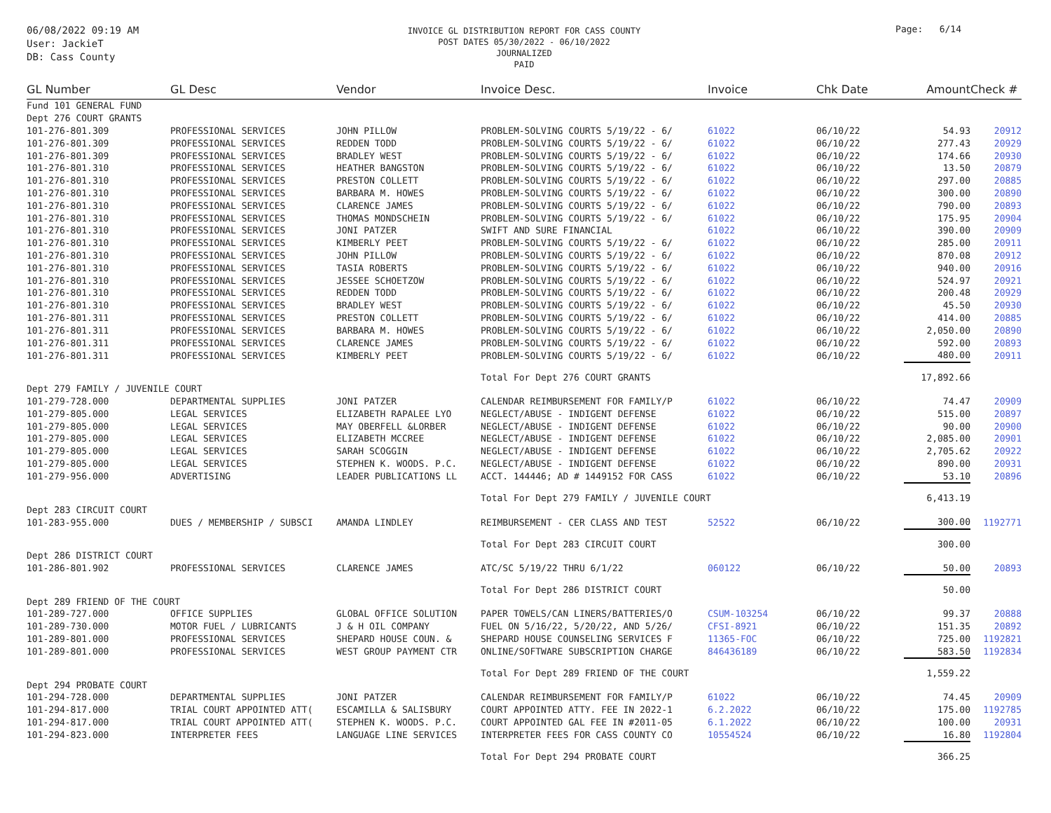06/08/2022 09:19 AM
User: JackieT
DB: Cass County
INVOICE GL DISTRIBUTION REPORT FOR CASS COUNTY
POST DATES 05/30/2022 - 06/10/2022
JOURNALIZED
PAID
Page: 6/14
| GL Number | GL Desc | Vendor | Invoice Desc. | Invoice | Chk Date | Amount | Check # |
| --- | --- | --- | --- | --- | --- | --- | --- |
| Fund 101 GENERAL FUND | | | | | | | |
| Dept 276 COURT GRANTS | | | | | | | |
| 101-276-801.309 | PROFESSIONAL SERVICES | JOHN PILLOW | PROBLEM-SOLVING COURTS 5/19/22 - 6/ | 61022 | 06/10/22 | 54.93 | 20912 |
| 101-276-801.309 | PROFESSIONAL SERVICES | REDDEN TODD | PROBLEM-SOLVING COURTS 5/19/22 - 6/ | 61022 | 06/10/22 | 277.43 | 20929 |
| 101-276-801.309 | PROFESSIONAL SERVICES | BRADLEY WEST | PROBLEM-SOLVING COURTS 5/19/22 - 6/ | 61022 | 06/10/22 | 174.66 | 20930 |
| 101-276-801.310 | PROFESSIONAL SERVICES | HEATHER BANGSTON | PROBLEM-SOLVING COURTS 5/19/22 - 6/ | 61022 | 06/10/22 | 13.50 | 20879 |
| 101-276-801.310 | PROFESSIONAL SERVICES | PRESTON COLLETT | PROBLEM-SOLVING COURTS 5/19/22 - 6/ | 61022 | 06/10/22 | 297.00 | 20885 |
| 101-276-801.310 | PROFESSIONAL SERVICES | BARBARA M. HOWES | PROBLEM-SOLVING COURTS 5/19/22 - 6/ | 61022 | 06/10/22 | 300.00 | 20890 |
| 101-276-801.310 | PROFESSIONAL SERVICES | CLARENCE JAMES | PROBLEM-SOLVING COURTS 5/19/22 - 6/ | 61022 | 06/10/22 | 790.00 | 20893 |
| 101-276-801.310 | PROFESSIONAL SERVICES | THOMAS MONDSCHEIN | PROBLEM-SOLVING COURTS 5/19/22 - 6/ | 61022 | 06/10/22 | 175.95 | 20904 |
| 101-276-801.310 | PROFESSIONAL SERVICES | JONI PATZER | SWIFT AND SURE FINANCIAL | 61022 | 06/10/22 | 390.00 | 20909 |
| 101-276-801.310 | PROFESSIONAL SERVICES | KIMBERLY PEET | PROBLEM-SOLVING COURTS 5/19/22 - 6/ | 61022 | 06/10/22 | 285.00 | 20911 |
| 101-276-801.310 | PROFESSIONAL SERVICES | JOHN PILLOW | PROBLEM-SOLVING COURTS 5/19/22 - 6/ | 61022 | 06/10/22 | 870.08 | 20912 |
| 101-276-801.310 | PROFESSIONAL SERVICES | TASIA ROBERTS | PROBLEM-SOLVING COURTS 5/19/22 - 6/ | 61022 | 06/10/22 | 940.00 | 20916 |
| 101-276-801.310 | PROFESSIONAL SERVICES | JESSEE SCHOETZOW | PROBLEM-SOLVING COURTS 5/19/22 - 6/ | 61022 | 06/10/22 | 524.97 | 20921 |
| 101-276-801.310 | PROFESSIONAL SERVICES | REDDEN TODD | PROBLEM-SOLVING COURTS 5/19/22 - 6/ | 61022 | 06/10/22 | 200.48 | 20929 |
| 101-276-801.310 | PROFESSIONAL SERVICES | BRADLEY WEST | PROBLEM-SOLVING COURTS 5/19/22 - 6/ | 61022 | 06/10/22 | 45.50 | 20930 |
| 101-276-801.311 | PROFESSIONAL SERVICES | PRESTON COLLETT | PROBLEM-SOLVING COURTS 5/19/22 - 6/ | 61022 | 06/10/22 | 414.00 | 20885 |
| 101-276-801.311 | PROFESSIONAL SERVICES | BARBARA M. HOWES | PROBLEM-SOLVING COURTS 5/19/22 - 6/ | 61022 | 06/10/22 | 2,050.00 | 20890 |
| 101-276-801.311 | PROFESSIONAL SERVICES | CLARENCE JAMES | PROBLEM-SOLVING COURTS 5/19/22 - 6/ | 61022 | 06/10/22 | 592.00 | 20893 |
| 101-276-801.311 | PROFESSIONAL SERVICES | KIMBERLY PEET | PROBLEM-SOLVING COURTS 5/19/22 - 6/ | 61022 | 06/10/22 | 480.00 | 20911 |
| | | | Total For Dept 276 COURT GRANTS | | | 17,892.66 | |
| Dept 279 FAMILY / JUVENILE COURT | | | | | | | |
| 101-279-728.000 | DEPARTMENTAL SUPPLIES | JONI PATZER | CALENDAR REIMBURSEMENT FOR FAMILY/P | 61022 | 06/10/22 | 74.47 | 20909 |
| 101-279-805.000 | LEGAL SERVICES | ELIZABETH RAPALEE LYO | NEGLECT/ABUSE - INDIGENT DEFENSE | 61022 | 06/10/22 | 515.00 | 20897 |
| 101-279-805.000 | LEGAL SERVICES | MAY OBERFELL &LORBER | NEGLECT/ABUSE - INDIGENT DEFENSE | 61022 | 06/10/22 | 90.00 | 20900 |
| 101-279-805.000 | LEGAL SERVICES | ELIZABETH MCCREE | NEGLECT/ABUSE - INDIGENT DEFENSE | 61022 | 06/10/22 | 2,085.00 | 20901 |
| 101-279-805.000 | LEGAL SERVICES | SARAH SCOGGIN | NEGLECT/ABUSE - INDIGENT DEFENSE | 61022 | 06/10/22 | 2,705.62 | 20922 |
| 101-279-805.000 | LEGAL SERVICES | STEPHEN K. WOODS. P.C. | NEGLECT/ABUSE - INDIGENT DEFENSE | 61022 | 06/10/22 | 890.00 | 20931 |
| 101-279-956.000 | ADVERTISING | LEADER PUBLICATIONS LL | ACCT. 144446; AD # 1449152 FOR CASS | 61022 | 06/10/22 | 53.10 | 20896 |
| | | | Total For Dept 279 FAMILY / JUVENILE COURT | | | 6,413.19 | |
| Dept 283 CIRCUIT COURT | | | | | | | |
| 101-283-955.000 | DUES / MEMBERSHIP / SUBSCI | AMANDA LINDLEY | REIMBURSEMENT - CER CLASS AND TEST | 52522 | 06/10/22 | 300.00 | 1192771 |
| | | | Total For Dept 283 CIRCUIT COURT | | | 300.00 | |
| Dept 286 DISTRICT COURT | | | | | | | |
| 101-286-801.902 | PROFESSIONAL SERVICES | CLARENCE JAMES | ATC/SC 5/19/22 THRU 6/1/22 | 060122 | 06/10/22 | 50.00 | 20893 |
| | | | Total For Dept 286 DISTRICT COURT | | | 50.00 | |
| Dept 289 FRIEND OF THE COURT | | | | | | | |
| 101-289-727.000 | OFFICE SUPPLIES | GLOBAL OFFICE SOLUTION | PAPER TOWELS/CAN LINERS/BATTERIES/O | CSUM-103254 | 06/10/22 | 99.37 | 20888 |
| 101-289-730.000 | MOTOR FUEL / LUBRICANTS | J & H OIL COMPANY | FUEL ON 5/16/22, 5/20/22, AND 5/26/ | CFSI-8921 | 06/10/22 | 151.35 | 20892 |
| 101-289-801.000 | PROFESSIONAL SERVICES | SHEPARD HOUSE COUN. & | SHEPARD HOUSE COUNSELING SERVICES F | 11365-FOC | 06/10/22 | 725.00 | 1192821 |
| 101-289-801.000 | PROFESSIONAL SERVICES | WEST GROUP PAYMENT CTR | ONLINE/SOFTWARE SUBSCRIPTION CHARGE | 846436189 | 06/10/22 | 583.50 | 1192834 |
| | | | Total For Dept 289 FRIEND OF THE COURT | | | 1,559.22 | |
| Dept 294 PROBATE COURT | | | | | | | |
| 101-294-728.000 | DEPARTMENTAL SUPPLIES | JONI PATZER | CALENDAR REIMBURSEMENT FOR FAMILY/P | 61022 | 06/10/22 | 74.45 | 20909 |
| 101-294-817.000 | TRIAL COURT APPOINTED ATT( | ESCAMILLA & SALISBURY | COURT APPOINTED ATTY. FEE IN 2022-1 | 6.2.2022 | 06/10/22 | 175.00 | 1192785 |
| 101-294-817.000 | TRIAL COURT APPOINTED ATT( | STEPHEN K. WOODS. P.C. | COURT APPOINTED GAL FEE IN #2011-05 | 6.1.2022 | 06/10/22 | 100.00 | 20931 |
| 101-294-823.000 | INTERPRETER FEES | LANGUAGE LINE SERVICES | INTERPRETER FEES FOR CASS COUNTY CO | 10554524 | 06/10/22 | 16.80 | 1192804 |
| | | | Total For Dept 294 PROBATE COURT | | | 366.25 | |